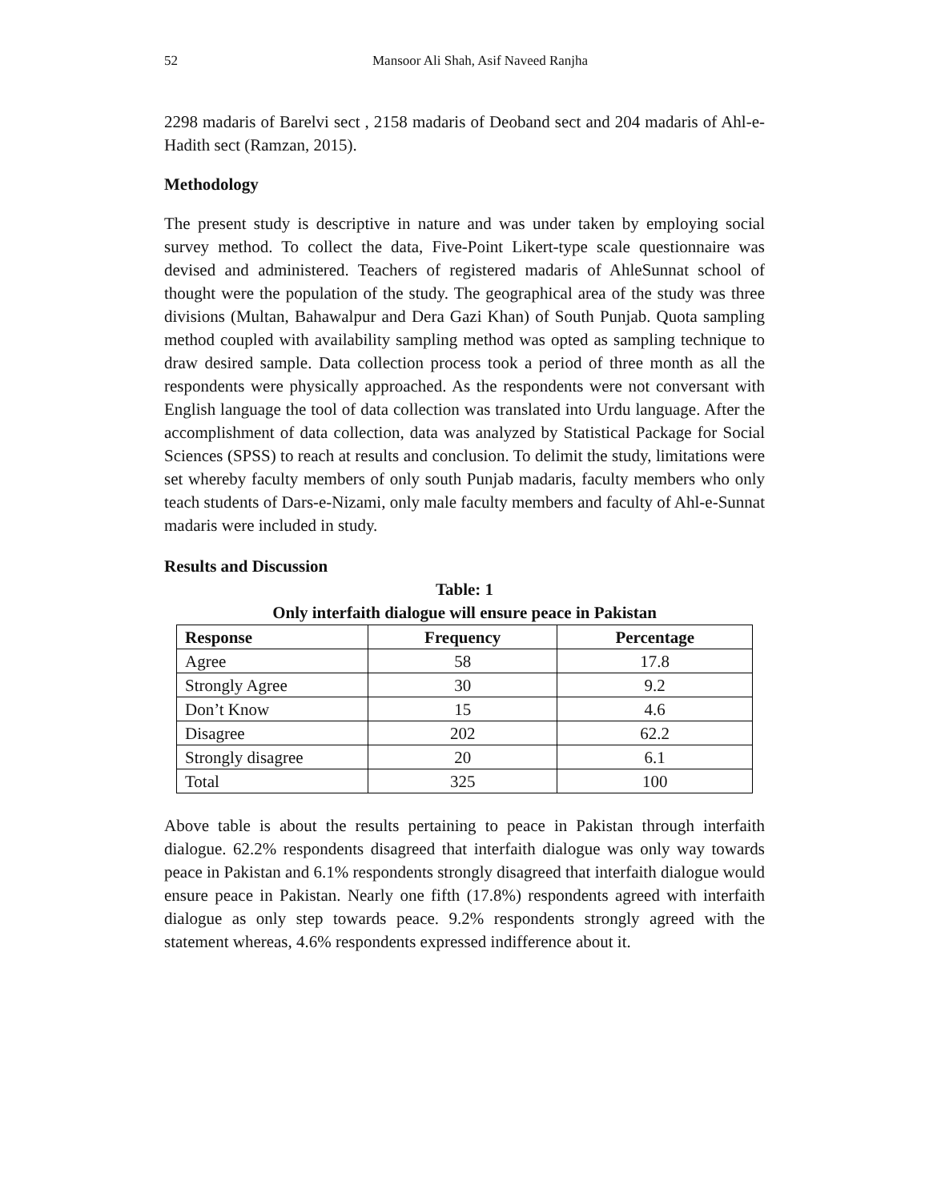52 Mansoor Ali Shah, Asif Naveed Ranjha
2298 madaris of Barelvi sect , 2158 madaris of Deoband sect and 204 madaris of Ahl-e-Hadith sect (Ramzan, 2015).
Methodology
The present study is descriptive in nature and was under taken by employing social survey method. To collect the data, Five-Point Likert-type scale questionnaire was devised and administered. Teachers of registered madaris of AhleSunnat school of thought were the population of the study. The geographical area of the study was three divisions (Multan, Bahawalpur and Dera Gazi Khan) of South Punjab. Quota sampling method coupled with availability sampling method was opted as sampling technique to draw desired sample. Data collection process took a period of three month as all the respondents were physically approached. As the respondents were not conversant with English language the tool of data collection was translated into Urdu language. After the accomplishment of data collection, data was analyzed by Statistical Package for Social Sciences (SPSS) to reach at results and conclusion. To delimit the study, limitations were set whereby faculty members of only south Punjab madaris, faculty members who only teach students of Dars-e-Nizami, only male faculty members and faculty of Ahl-e-Sunnat madaris were included in study.
Results and Discussion
Table: 1
Only interfaith dialogue will ensure peace in Pakistan
| Response | Frequency | Percentage |
| --- | --- | --- |
| Agree | 58 | 17.8 |
| Strongly Agree | 30 | 9.2 |
| Don’t Know | 15 | 4.6 |
| Disagree | 202 | 62.2 |
| Strongly disagree | 20 | 6.1 |
| Total | 325 | 100 |
Above table is about the results pertaining to peace in Pakistan through interfaith dialogue. 62.2% respondents disagreed that interfaith dialogue was only way towards peace in Pakistan and 6.1% respondents strongly disagreed that interfaith dialogue would ensure peace in Pakistan. Nearly one fifth (17.8%) respondents agreed with interfaith dialogue as only step towards peace. 9.2% respondents strongly agreed with the statement whereas, 4.6% respondents expressed indifference about it.